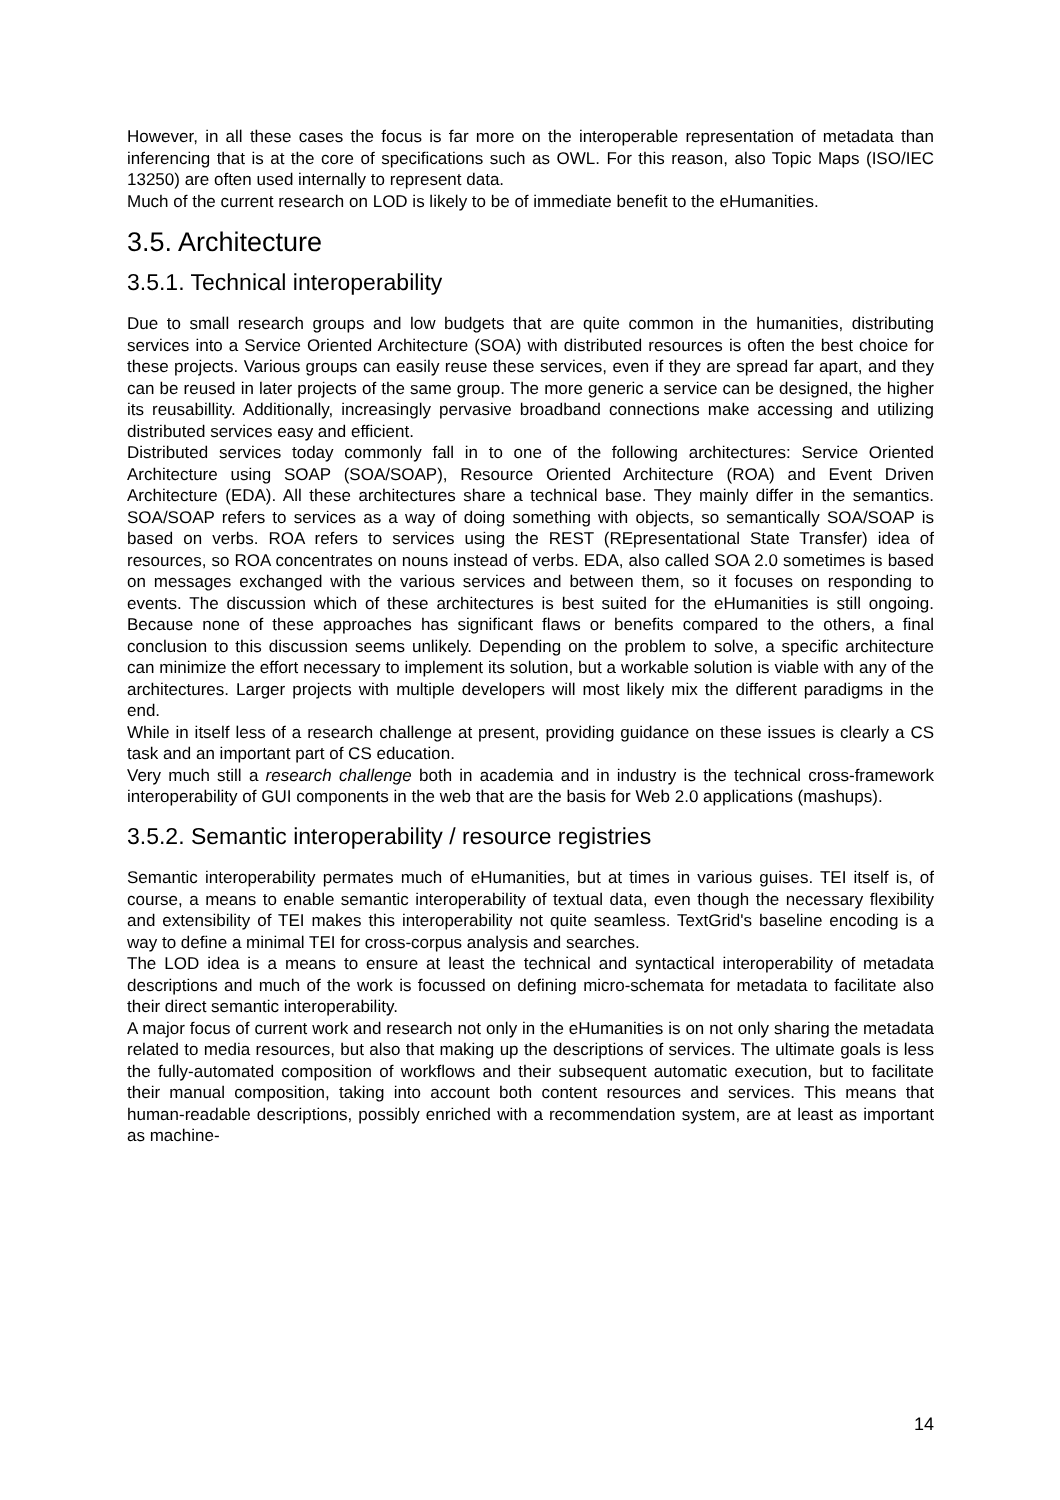However, in all these cases the focus is far more on the interoperable representation of metadata than inferencing that is at the core of specifications such as OWL. For this reason, also Topic Maps (ISO/IEC 13250) are often used internally to represent data.
Much of the current research on LOD is likely to be of immediate benefit to the eHumanities.
3.5. Architecture
3.5.1. Technical interoperability
Due to small research groups and low budgets that are quite common in the humanities, distributing services into a Service Oriented Architecture (SOA) with distributed resources is often the best choice for these projects. Various groups can easily reuse these services, even if they are spread far apart, and they can be reused in later projects of the same group. The more generic a service can be designed, the higher its reusabillity. Additionally, increasingly pervasive broadband connections make accessing and utilizing distributed services easy and efficient.
Distributed services today commonly fall in to one of the following architectures: Service Oriented Architecture using SOAP (SOA/SOAP), Resource Oriented Architecture (ROA) and Event Driven Architecture (EDA). All these architectures share a technical base. They mainly differ in the semantics. SOA/SOAP refers to services as a way of doing something with objects, so semantically SOA/SOAP is based on verbs. ROA refers to services using the REST (REpresentational State Transfer) idea of resources, so ROA concentrates on nouns instead of verbs. EDA, also called SOA 2.0 sometimes is based on messages exchanged with the various services and between them, so it focuses on responding to events. The discussion which of these architectures is best suited for the eHumanities is still ongoing. Because none of these approaches has significant flaws or benefits compared to the others, a final conclusion to this discussion seems unlikely. Depending on the problem to solve, a specific architecture can minimize the effort necessary to implement its solution, but a workable solution is viable with any of the architectures. Larger projects with multiple developers will most likely mix the different paradigms in the end.
While in itself less of a research challenge at present, providing guidance on these issues is clearly a CS task and an important part of CS education.
Very much still a research challenge both in academia and in industry is the technical cross-framework interoperability of GUI components in the web that are the basis for Web 2.0 applications (mashups).
3.5.2. Semantic interoperability / resource registries
Semantic interoperability permates much of eHumanities, but at times in various guises. TEI itself is, of course, a means to enable semantic interoperability of textual data, even though the necessary flexibility and extensibility of TEI makes this interoperability not quite seamless. TextGrid's baseline encoding is a way to define a minimal TEI for cross-corpus analysis and searches.
The LOD idea is a means to ensure at least the technical and syntactical interoperability of metadata descriptions and much of the work is focussed on defining micro-schemata for metadata to facilitate also their direct semantic interoperability.
A major focus of current work and research not only in the eHumanities is on not only sharing the metadata related to media resources, but also that making up the descriptions of services. The ultimate goals is less the fully-automated composition of workflows and their subsequent automatic execution, but to facilitate their manual composition, taking into account both content resources and services. This means that human-readable descriptions, possibly enriched with a recommendation system, are at least as important as machine-
14